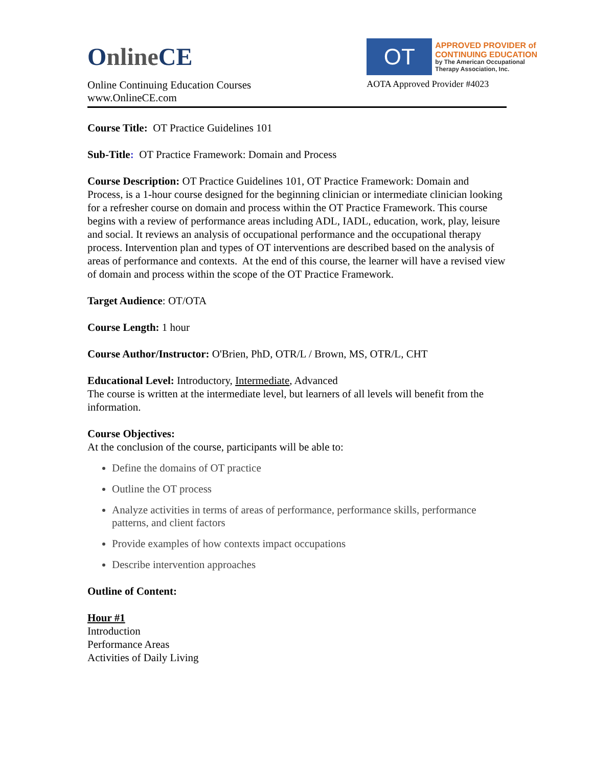OnlineCE
Online Continuing Education Courses
www.OnlineCE.com
OT
APPROVED PROVIDER of
CONTINUING EDUCATION
by The American Occupational
Therapy Association, Inc.
AOTA Approved Provider #4023
Course Title: OT Practice Guidelines 101
Sub-Title: OT Practice Framework: Domain and Process
Course Description: OT Practice Guidelines 101, OT Practice Framework: Domain and Process, is a 1-hour course designed for the beginning clinician or intermediate clinician looking for a refresher course on domain and process within the OT Practice Framework. This course begins with a review of performance areas including ADL, IADL, education, work, play, leisure and social. It reviews an analysis of occupational performance and the occupational therapy process. Intervention plan and types of OT interventions are described based on the analysis of areas of performance and contexts. At the end of this course, the learner will have a revised view of domain and process within the scope of the OT Practice Framework.
Target Audience: OT/OTA
Course Length: 1 hour
Course Author/Instructor: O'Brien, PhD, OTR/L / Brown, MS, OTR/L, CHT
Educational Level: Introductory, Intermediate, Advanced
The course is written at the intermediate level, but learners of all levels will benefit from the information.
Course Objectives:
At the conclusion of the course, participants will be able to:
Define the domains of OT practice
Outline the OT process
Analyze activities in terms of areas of performance, performance skills, performance patterns, and client factors
Provide examples of how contexts impact occupations
Describe intervention approaches
Outline of Content:
Hour #1
Introduction
Performance Areas
Activities of Daily Living